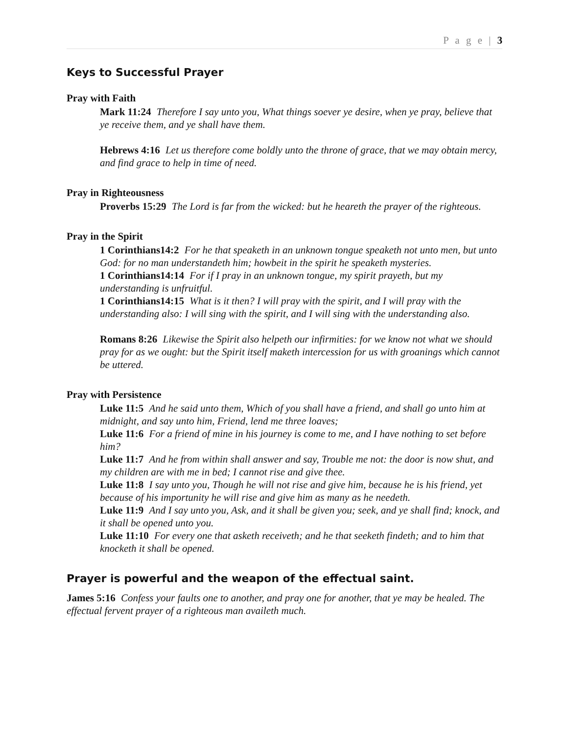P a g e | 3
Keys to Successful Prayer
Pray with Faith
Mark 11:24 Therefore I say unto you, What things soever ye desire, when ye pray, believe that ye receive them, and ye shall have them.
Hebrews 4:16 Let us therefore come boldly unto the throne of grace, that we may obtain mercy, and find grace to help in time of need.
Pray in Righteousness
Proverbs 15:29 The Lord is far from the wicked: but he heareth the prayer of the righteous.
Pray in the Spirit
1 Corinthians14:2 For he that speaketh in an unknown tongue speaketh not unto men, but unto God: for no man understandeth him; howbeit in the spirit he speaketh mysteries.
1 Corinthians14:14 For if I pray in an unknown tongue, my spirit prayeth, but my understanding is unfruitful.
1 Corinthians14:15 What is it then? I will pray with the spirit, and I will pray with the understanding also: I will sing with the spirit, and I will sing with the understanding also.
Romans 8:26 Likewise the Spirit also helpeth our infirmities: for we know not what we should pray for as we ought: but the Spirit itself maketh intercession for us with groanings which cannot be uttered.
Pray with Persistence
Luke 11:5 And he said unto them, Which of you shall have a friend, and shall go unto him at midnight, and say unto him, Friend, lend me three loaves;
Luke 11:6 For a friend of mine in his journey is come to me, and I have nothing to set before him?
Luke 11:7 And he from within shall answer and say, Trouble me not: the door is now shut, and my children are with me in bed; I cannot rise and give thee.
Luke 11:8 I say unto you, Though he will not rise and give him, because he is his friend, yet because of his importunity he will rise and give him as many as he needeth.
Luke 11:9 And I say unto you, Ask, and it shall be given you; seek, and ye shall find; knock, and it shall be opened unto you.
Luke 11:10 For every one that asketh receiveth; and he that seeketh findeth; and to him that knocketh it shall be opened.
Prayer is powerful and the weapon of the effectual saint.
James 5:16 Confess your faults one to another, and pray one for another, that ye may be healed. The effectual fervent prayer of a righteous man availeth much.